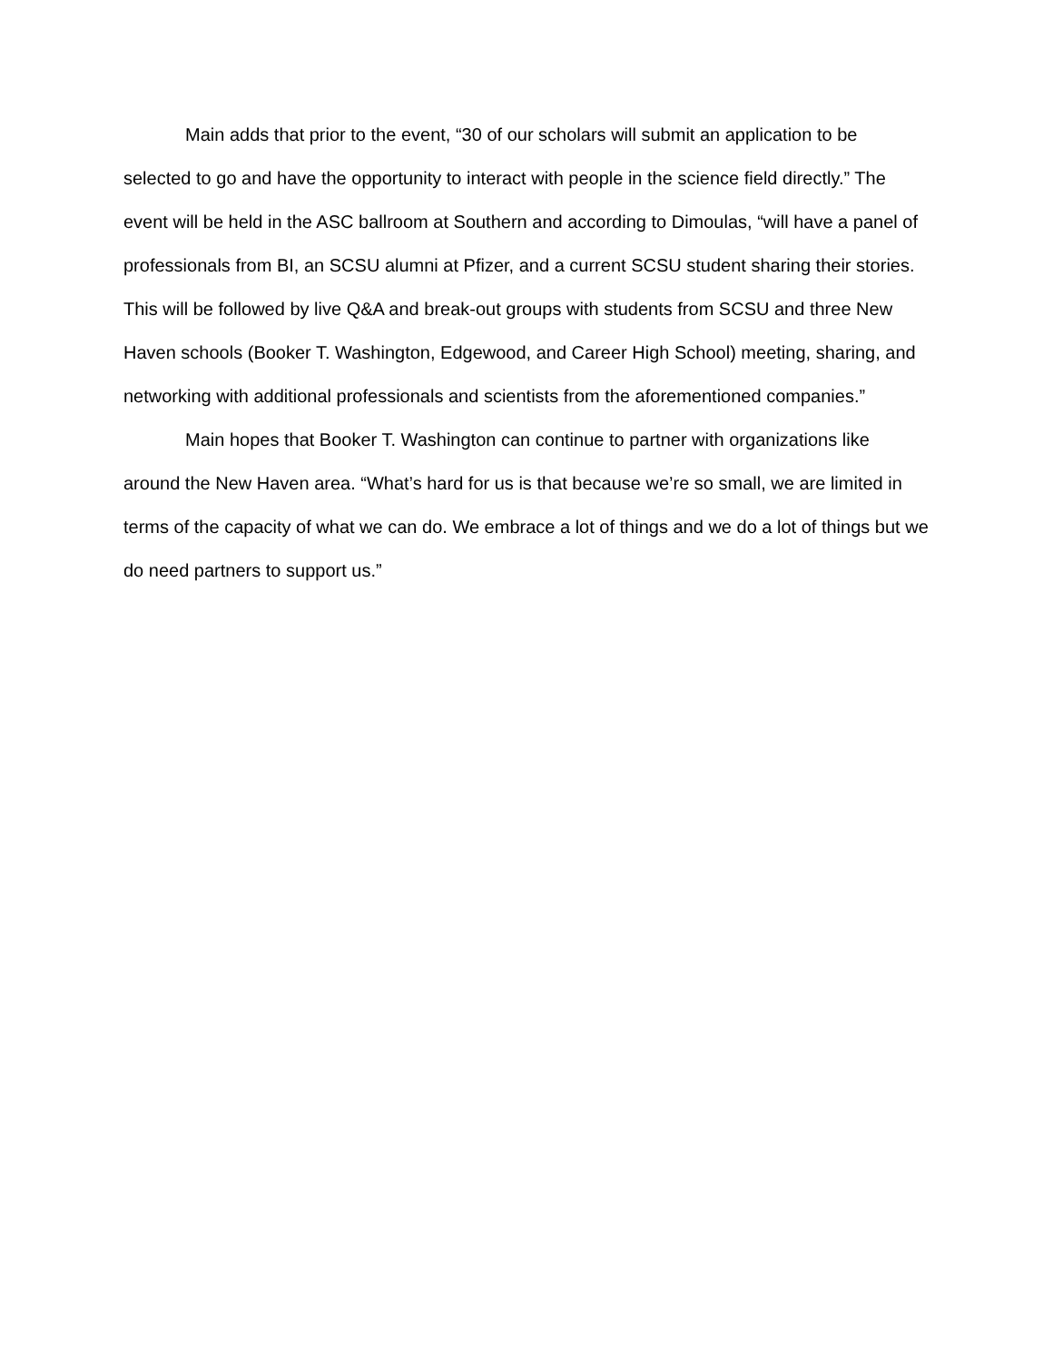Main adds that prior to the event, “30 of our scholars will submit an application to be selected to go and have the opportunity to interact with people in the science field directly.” The event will be held in the ASC ballroom at Southern and according to Dimoulas, “will have a panel of professionals from BI, an SCSU alumni at Pfizer, and a current SCSU student sharing their stories. This will be followed by live Q&A and break-out groups with students from SCSU and three New Haven schools (Booker T. Washington, Edgewood, and Career High School) meeting, sharing, and networking with additional professionals and scientists from the aforementioned companies.”
Main hopes that Booker T. Washington can continue to partner with organizations like around the New Haven area. “What’s hard for us is that because we’re so small, we are limited in terms of the capacity of what we can do. We embrace a lot of things and we do a lot of things but we do need partners to support us.”